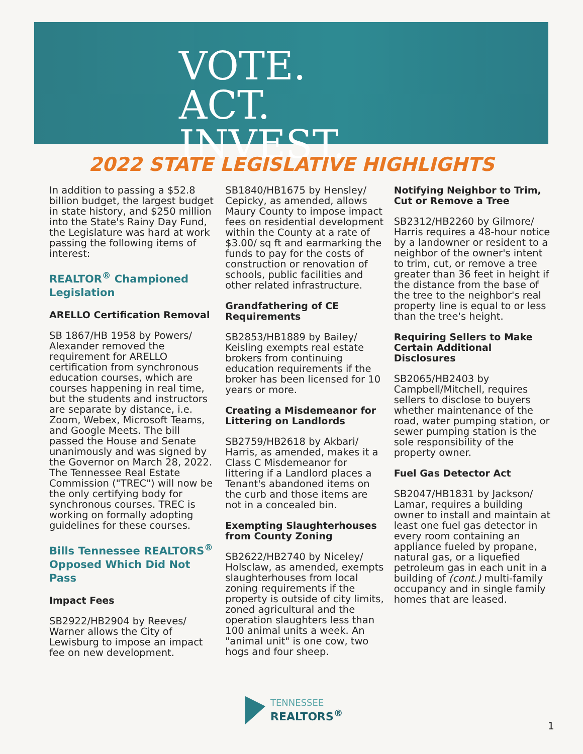VOTE.
ACT.
INVEST.
2022 STATE LEGISLATIVE HIGHLIGHTS
In addition to passing a $52.8 billion budget, the largest budget in state history, and $250 million into the State's Rainy Day Fund, the Legislature was hard at work passing the following items of interest:
REALTOR<sup>®</sup> Championed Legislation
ARELLO Certification Removal
SB 1867/HB 1958 by Powers/ Alexander removed the requirement for ARELLO certification from synchronous education courses, which are courses happening in real time, but the students and instructors are separate by distance, i.e. Zoom, Webex, Microsoft Teams, and Google Meets. The bill passed the House and Senate unanimously and was signed by the Governor on March 28, 2022. The Tennessee Real Estate Commission ("TREC") will now be the only certifying body for synchronous courses. TREC is working on formally adopting guidelines for these courses.
Bills Tennessee REALTORS<sup>®</sup> Opposed Which Did Not Pass
Impact Fees
SB2922/HB2904 by Reeves/ Warner allows the City of Lewisburg to impose an impact fee on new development.
SB1840/HB1675 by Hensley/ Cepicky, as amended, allows Maury County to impose impact fees on residential development within the County at a rate of $3.00/ sq ft and earmarking the funds to pay for the costs of construction or renovation of schools, public facilities and other related infrastructure.
Grandfathering of CE Requirements
SB2853/HB1889 by Bailey/ Keisling exempts real estate brokers from continuing education requirements if the broker has been licensed for 10 years or more.
Creating a Misdemeanor for Littering on Landlords
SB2759/HB2618 by Akbari/ Harris, as amended, makes it a Class C Misdemeanor for littering if a Landlord places a Tenant's abandoned items on the curb and those items are not in a concealed bin.
Exempting Slaughterhouses from County Zoning
SB2622/HB2740 by Niceley/ Holsclaw, as amended, exempts slaughterhouses from local zoning requirements if the property is outside of city limits, zoned agricultural and the operation slaughters less than 100 animal units a week. An "animal unit" is one cow, two hogs and four sheep.
Notifying Neighbor to Trim, Cut or Remove a Tree
SB2312/HB2260 by Gilmore/ Harris requires a 48-hour notice by a landowner or resident to a neighbor of the owner's intent to trim, cut, or remove a tree greater than 36 feet in height if the distance from the base of the tree to the neighbor's real property line is equal to or less than the tree's height.
Requiring Sellers to Make Certain Additional Disclosures
SB2065/HB2403 by Campbell/Mitchell, requires sellers to disclose to buyers whether maintenance of the road, water pumping station, or sewer pumping station is the sole responsibility of the property owner.
Fuel Gas Detector Act
SB2047/HB1831 by Jackson/ Lamar, requires a building owner to install and maintain at least one fuel gas detector in every room containing an appliance fueled by propane, natural gas, or a liquefied petroleum gas in each unit in a building of (cont.) multi-family occupancy and in single family homes that are leased.
TENNESSEE
REALTORS<sup>®</sup>
1